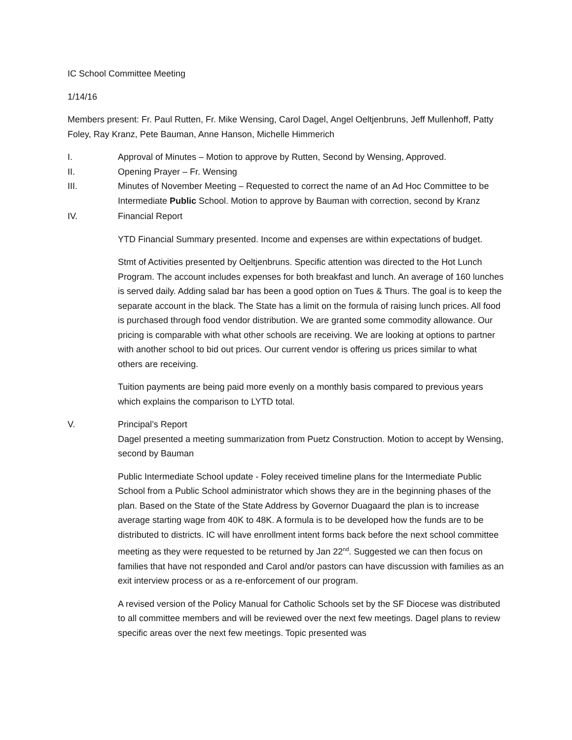IC School Committee Meeting
1/14/16
Members present: Fr. Paul Rutten, Fr. Mike Wensing, Carol Dagel, Angel Oeltjenbruns, Jeff Mullenhoff, Patty Foley, Ray Kranz, Pete Bauman, Anne Hanson, Michelle Himmerich
I. Approval of Minutes – Motion to approve by Rutten, Second by Wensing, Approved.
II. Opening Prayer – Fr. Wensing
III. Minutes of November Meeting – Requested to correct the name of an Ad Hoc Committee to be Intermediate Public School. Motion to approve by Bauman with correction, second by Kranz
IV. Financial Report
YTD Financial Summary presented. Income and expenses are within expectations of budget.
Stmt of Activities presented by Oeltjenbruns. Specific attention was directed to the Hot Lunch Program. The account includes expenses for both breakfast and lunch. An average of 160 lunches is served daily. Adding salad bar has been a good option on Tues & Thurs. The goal is to keep the separate account in the black. The State has a limit on the formula of raising lunch prices. All food is purchased through food vendor distribution. We are granted some commodity allowance. Our pricing is comparable with what other schools are receiving. We are looking at options to partner with another school to bid out prices. Our current vendor is offering us prices similar to what others are receiving.
Tuition payments are being paid more evenly on a monthly basis compared to previous years which explains the comparison to LYTD total.
V. Principal’s Report
Dagel presented a meeting summarization from Puetz Construction. Motion to accept by Wensing, second by Bauman
Public Intermediate School update - Foley received timeline plans for the Intermediate Public School from a Public School administrator which shows they are in the beginning phases of the plan. Based on the State of the State Address by Governor Duagaard the plan is to increase average starting wage from 40K to 48K. A formula is to be developed how the funds are to be distributed to districts. IC will have enrollment intent forms back before the next school committee meeting as they were requested to be returned by Jan 22<sup>nd</sup>. Suggested we can then focus on families that have not responded and Carol and/or pastors can have discussion with families as an exit interview process or as a re-enforcement of our program.
A revised version of the Policy Manual for Catholic Schools set by the SF Diocese was distributed to all committee members and will be reviewed over the next few meetings. Dagel plans to review specific areas over the next few meetings. Topic presented was